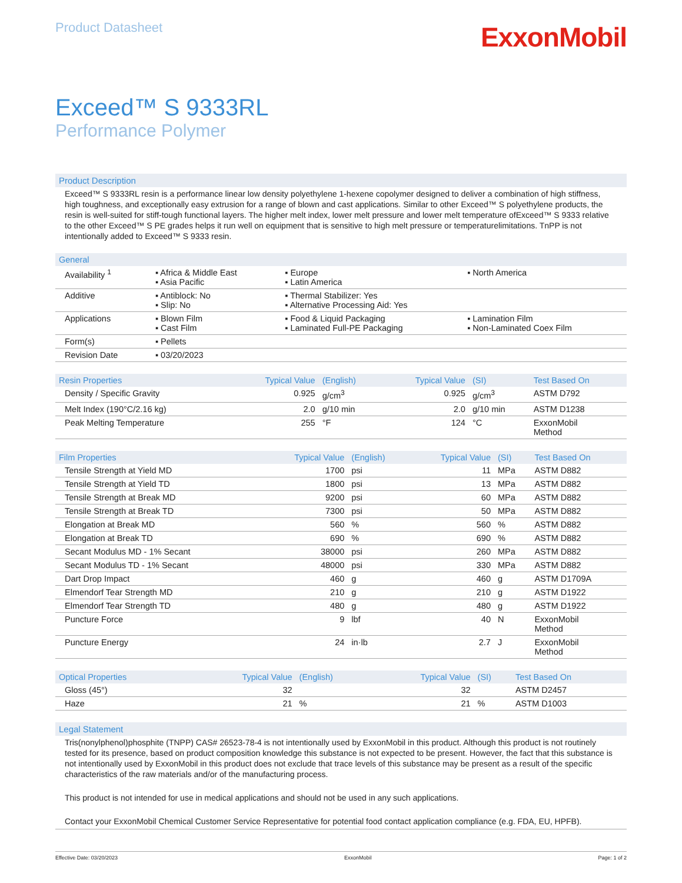Product Datasheet
ExxonMobil
Exceed™ S 9333RL
Performance Polymer
Product Description
Exceed™ S 9333RL resin is a performance linear low density polyethylene 1-hexene copolymer designed to deliver a combination of high stiffness, high toughness, and exceptionally easy extrusion for a range of blown and cast applications. Similar to other Exceed™ S polyethylene products, the resin is well-suited for stiff-tough functional layers. The higher melt index, lower melt pressure and lower melt temperature ofExceed™ S 9333 relative to the other Exceed™ S PE grades helps it run well on equipment that is sensitive to high melt pressure or temperaturelimitations. TnPP is not intentionally added to Exceed™ S 9333 resin.
| General | | | |
| --- | --- | --- | --- |
| Availability <sup>1</sup> | ▪ Africa & Middle East ▪ Asia Pacific | ▪ Europe ▪ Latin America | ▪ North America |
| Additive | ▪ Antiblock: No ▪ Slip: No | ▪ Thermal Stabilizer: Yes ▪ Alternative Processing Aid: Yes | |
| Applications | ▪ Blown Film ▪ Cast Film | ▪ Food & Liquid Packaging ▪ Laminated Full-PE Packaging | ▪ Lamination Film ▪ Non-Laminated Coex Film |
| Form(s) | ▪ Pellets | | |
| Revision Date | ▪ 03/20/2023 | | |
| Resin Properties | Typical Value | (English) | Typical Value | (SI) | Test Based On |
| --- | --- | --- | --- | --- | --- |
| Density / Specific Gravity | 0.925 | g/cm<sup>3</sup> | 0.925 | g/cm<sup>3</sup> | ASTM D792 |
| Melt Index (190°C/2.16 kg) | 2.0 | g/10 min | 2.0 | g/10 min | ASTM D1238 |
| Peak Melting Temperature | 255 | °F | 124 | °C | ExxonMobil Method |
| Film Properties | Typical Value | (English) | Typical Value | (SI) | Test Based On |
| --- | --- | --- | --- | --- | --- |
| Tensile Strength at Yield MD | 1700 | psi | 11 | MPa | ASTM D882 |
| Tensile Strength at Yield TD | 1800 | psi | 13 | MPa | ASTM D882 |
| Tensile Strength at Break MD | 9200 | psi | 60 | MPa | ASTM D882 |
| Tensile Strength at Break TD | 7300 | psi | 50 | MPa | ASTM D882 |
| Elongation at Break MD | 560 | % | 560 | % | ASTM D882 |
| Elongation at Break TD | 690 | % | 690 | % | ASTM D882 |
| Secant Modulus MD - 1% Secant | 38000 | psi | 260 | MPa | ASTM D882 |
| Secant Modulus TD - 1% Secant | 48000 | psi | 330 | MPa | ASTM D882 |
| Dart Drop Impact | 460 | g | 460 | g | ASTM D1709A |
| Elmendorf Tear Strength MD | 210 | g | 210 | g | ASTM D1922 |
| Elmendorf Tear Strength TD | 480 | g | 480 | g | ASTM D1922 |
| Puncture Force | 9 | lbf | 40 | N | ExxonMobil Method |
| Puncture Energy | 24 | in·lb | 2.7 | J | ExxonMobil Method |
| Optical Properties | Typical Value | (English) | Typical Value | (SI) | Test Based On |
| --- | --- | --- | --- | --- | --- |
| Gloss (45°) | 32 | | 32 | | ASTM D2457 |
| Haze | 21 | % | 21 | % | ASTM D1003 |
Legal Statement
Tris(nonylphenol)phosphite (TNPP) CAS# 26523-78-4 is not intentionally used by ExxonMobil in this product. Although this product is not routinely tested for its presence, based on product composition knowledge this substance is not expected to be present. However, the fact that this substance is not intentionally used by ExxonMobil in this product does not exclude that trace levels of this substance may be present as a result of the specific characteristics of the raw materials and/or of the manufacturing process.
This product is not intended for use in medical applications and should not be used in any such applications.
Contact your ExxonMobil Chemical Customer Service Representative for potential food contact application compliance (e.g. FDA, EU, HPFB).
Effective Date: 03/20/2023 ExxonMobil Page: 1 of 2